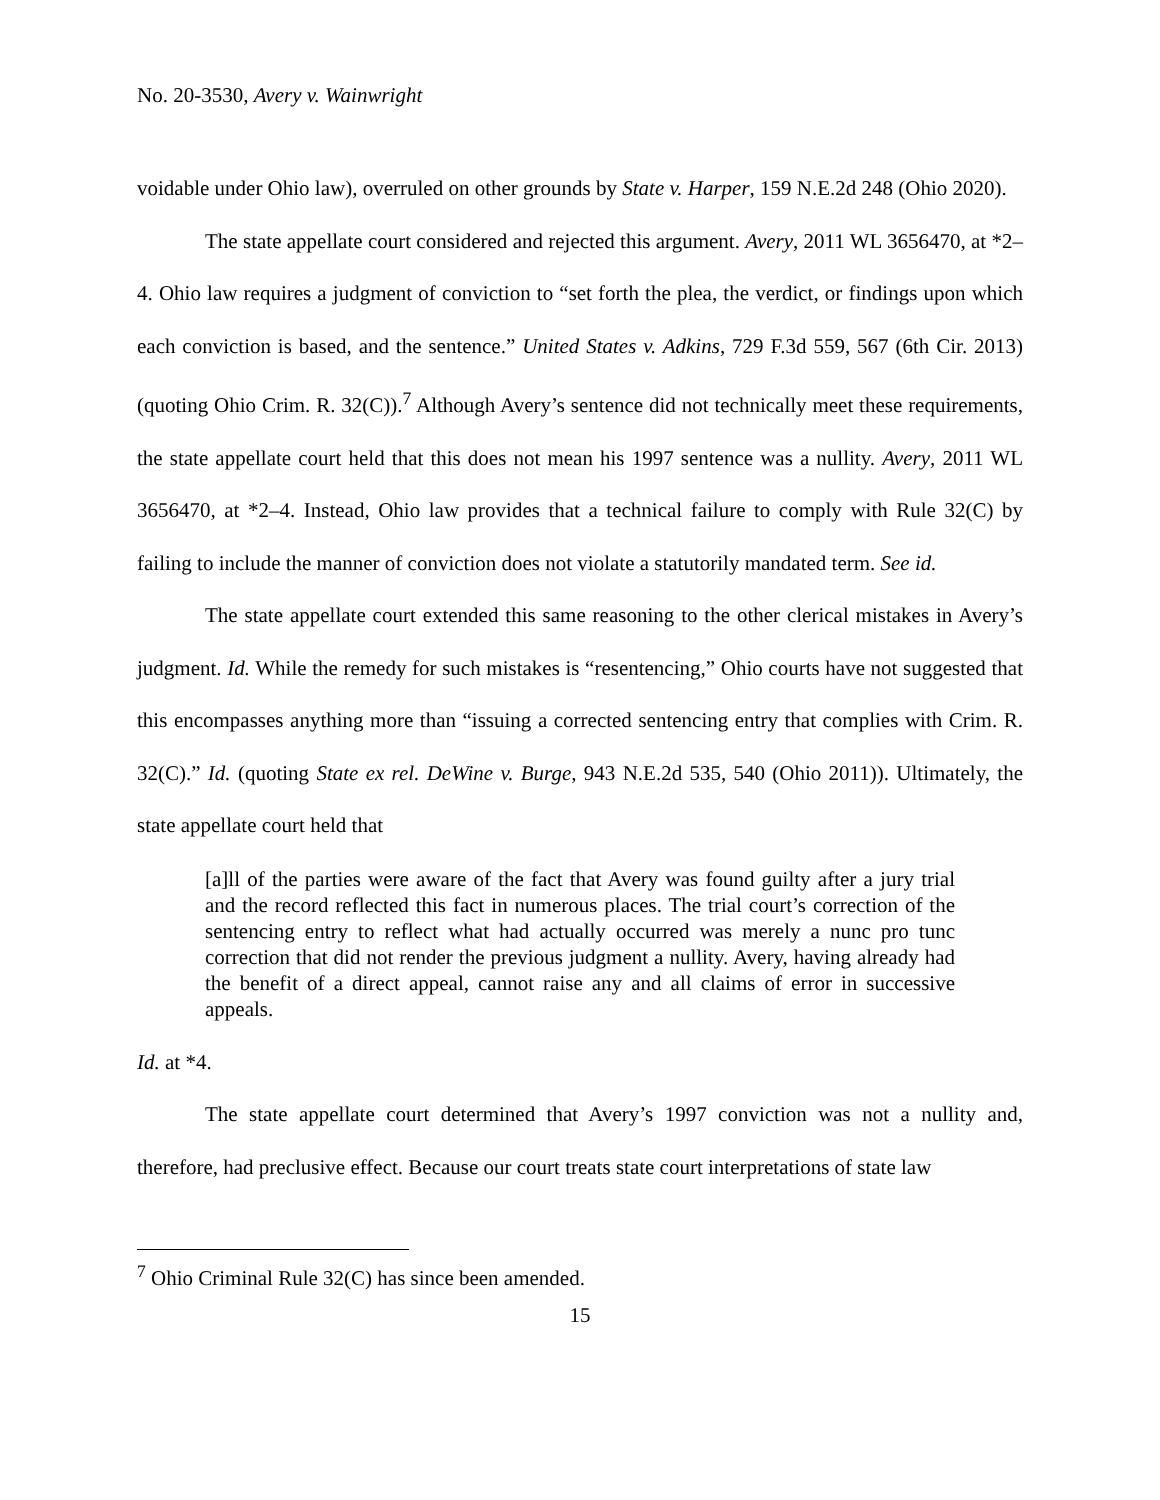No. 20-3530, Avery v. Wainwright
voidable under Ohio law), overruled on other grounds by State v. Harper, 159 N.E.2d 248 (Ohio 2020).
The state appellate court considered and rejected this argument. Avery, 2011 WL 3656470, at *2–4. Ohio law requires a judgment of conviction to “set forth the plea, the verdict, or findings upon which each conviction is based, and the sentence.” United States v. Adkins, 729 F.3d 559, 567 (6th Cir. 2013) (quoting Ohio Crim. R. 32(C)).<sup>7</sup> Although Avery’s sentence did not technically meet these requirements, the state appellate court held that this does not mean his 1997 sentence was a nullity. Avery, 2011 WL 3656470, at *2–4. Instead, Ohio law provides that a technical failure to comply with Rule 32(C) by failing to include the manner of conviction does not violate a statutorily mandated term. See id.
The state appellate court extended this same reasoning to the other clerical mistakes in Avery’s judgment. Id. While the remedy for such mistakes is “resentencing,” Ohio courts have not suggested that this encompasses anything more than “issuing a corrected sentencing entry that complies with Crim. R. 32(C).” Id. (quoting State ex rel. DeWine v. Burge, 943 N.E.2d 535, 540 (Ohio 2011)). Ultimately, the state appellate court held that
[a]ll of the parties were aware of the fact that Avery was found guilty after a jury trial and the record reflected this fact in numerous places. The trial court’s correction of the sentencing entry to reflect what had actually occurred was merely a nunc pro tunc correction that did not render the previous judgment a nullity. Avery, having already had the benefit of a direct appeal, cannot raise any and all claims of error in successive appeals.
Id. at *4.
The state appellate court determined that Avery’s 1997 conviction was not a nullity and, therefore, had preclusive effect. Because our court treats state court interpretations of state law
<sup>7</sup> Ohio Criminal Rule 32(C) has since been amended.
15